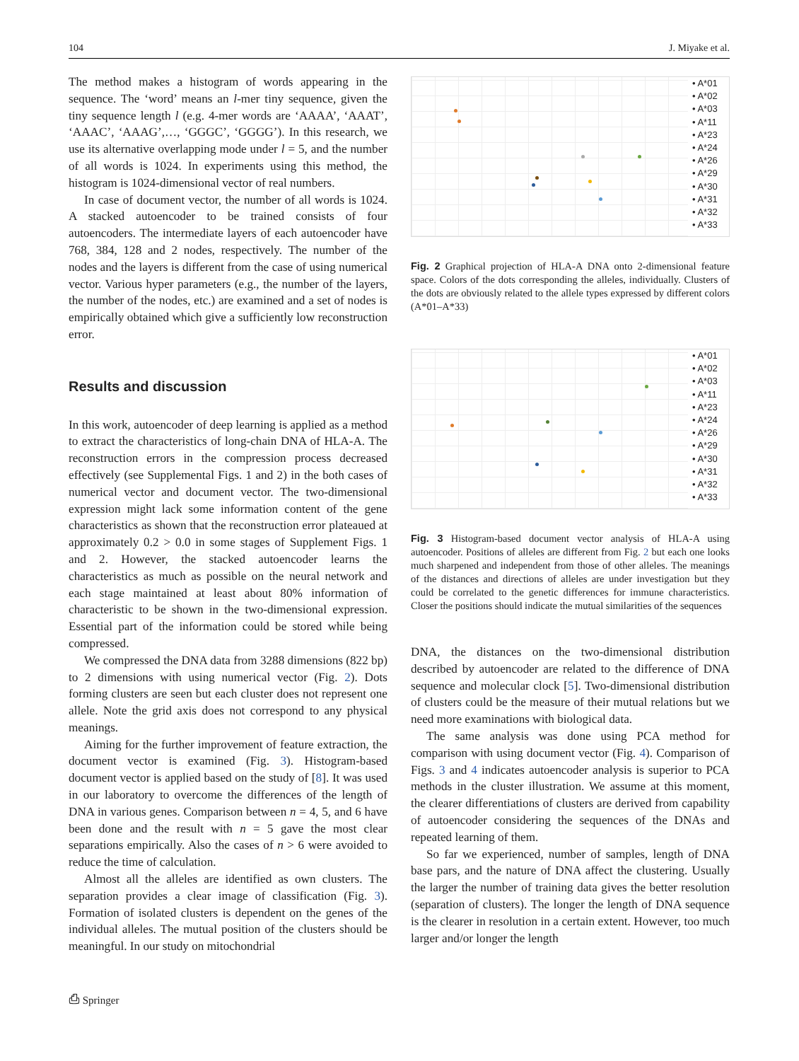104 J. Miyake et al.
The method makes a histogram of words appearing in the sequence. The ‘word’ means an l-mer tiny sequence, given the tiny sequence length l (e.g. 4-mer words are ‘AAAA’, ‘AAAT’, ‘AAAC’, ‘AAAG’,…, ‘GGGC’, ‘GGGG’). In this research, we use its alternative overlapping mode under l = 5, and the number of all words is 1024. In experiments using this method, the histogram is 1024-dimensional vector of real numbers.
In case of document vector, the number of all words is 1024. A stacked autoencoder to be trained consists of four autoencoders. The intermediate layers of each autoencoder have 768, 384, 128 and 2 nodes, respectively. The number of the nodes and the layers is different from the case of using numerical vector. Various hyper parameters (e.g., the number of the layers, the number of the nodes, etc.) are examined and a set of nodes is empirically obtained which give a sufficiently low reconstruction error.
Results and discussion
In this work, autoencoder of deep learning is applied as a method to extract the characteristics of long-chain DNA of HLA-A. The reconstruction errors in the compression process decreased effectively (see Supplemental Figs. 1 and 2) in the both cases of numerical vector and document vector. The two-dimensional expression might lack some information content of the gene characteristics as shown that the reconstruction error plateaued at approximately 0.2 > 0.0 in some stages of Supplement Figs. 1 and 2. However, the stacked autoencoder learns the characteristics as much as possible on the neural network and each stage maintained at least about 80% information of characteristic to be shown in the two-dimensional expression. Essential part of the information could be stored while being compressed.
We compressed the DNA data from 3288 dimensions (822 bp) to 2 dimensions with using numerical vector (Fig. 2). Dots forming clusters are seen but each cluster does not represent one allele. Note the grid axis does not correspond to any physical meanings.
Aiming for the further improvement of feature extraction, the document vector is examined (Fig. 3). Histogram-based document vector is applied based on the study of [8]. It was used in our laboratory to overcome the differences of the length of DNA in various genes. Comparison between n = 4, 5, and 6 have been done and the result with n = 5 gave the most clear separations empirically. Also the cases of n > 6 were avoided to reduce the time of calculation.
Almost all the alleles are identified as own clusters. The separation provides a clear image of classification (Fig. 3). Formation of isolated clusters is dependent on the genes of the individual alleles. The mutual position of the clusters should be meaningful. In our study on mitochondrial
• A*01
• A*02
• A*03
• A*11
• A*23
• A*24
• A*26
• A*29
• A*30
• A*31
• A*32
• A*33
Fig. 2 Graphical projection of HLA-A DNA onto 2-dimensional feature space. Colors of the dots corresponding the alleles, individually. Clusters of the dots are obviously related to the allele types expressed by different colors (A*01–A*33)
• A*01
• A*02
• A*03
• A*11
• A*23
• A*24
• A*26
• A*29
• A*30
• A*31
• A*32
• A*33
Fig. 3 Histogram-based document vector analysis of HLA-A using autoencoder. Positions of alleles are different from Fig. 2 but each one looks much sharpened and independent from those of other alleles. The meanings of the distances and directions of alleles are under investigation but they could be correlated to the genetic differences for immune characteristics. Closer the positions should indicate the mutual similarities of the sequences
DNA, the distances on the two-dimensional distribution described by autoencoder are related to the difference of DNA sequence and molecular clock [5]. Two-dimensional distribution of clusters could be the measure of their mutual relations but we need more examinations with biological data.
The same analysis was done using PCA method for comparison with using document vector (Fig. 4). Comparison of Figs. 3 and 4 indicates autoencoder analysis is superior to PCA methods in the cluster illustration. We assume at this moment, the clearer differentiations of clusters are derived from capability of autoencoder considering the sequences of the DNAs and repeated learning of them.
So far we experienced, number of samples, length of DNA base pars, and the nature of DNA affect the clustering. Usually the larger the number of training data gives the better resolution (separation of clusters). The longer the length of DNA sequence is the clearer in resolution in a certain extent. However, too much larger and/or longer the length
⎙ Springer